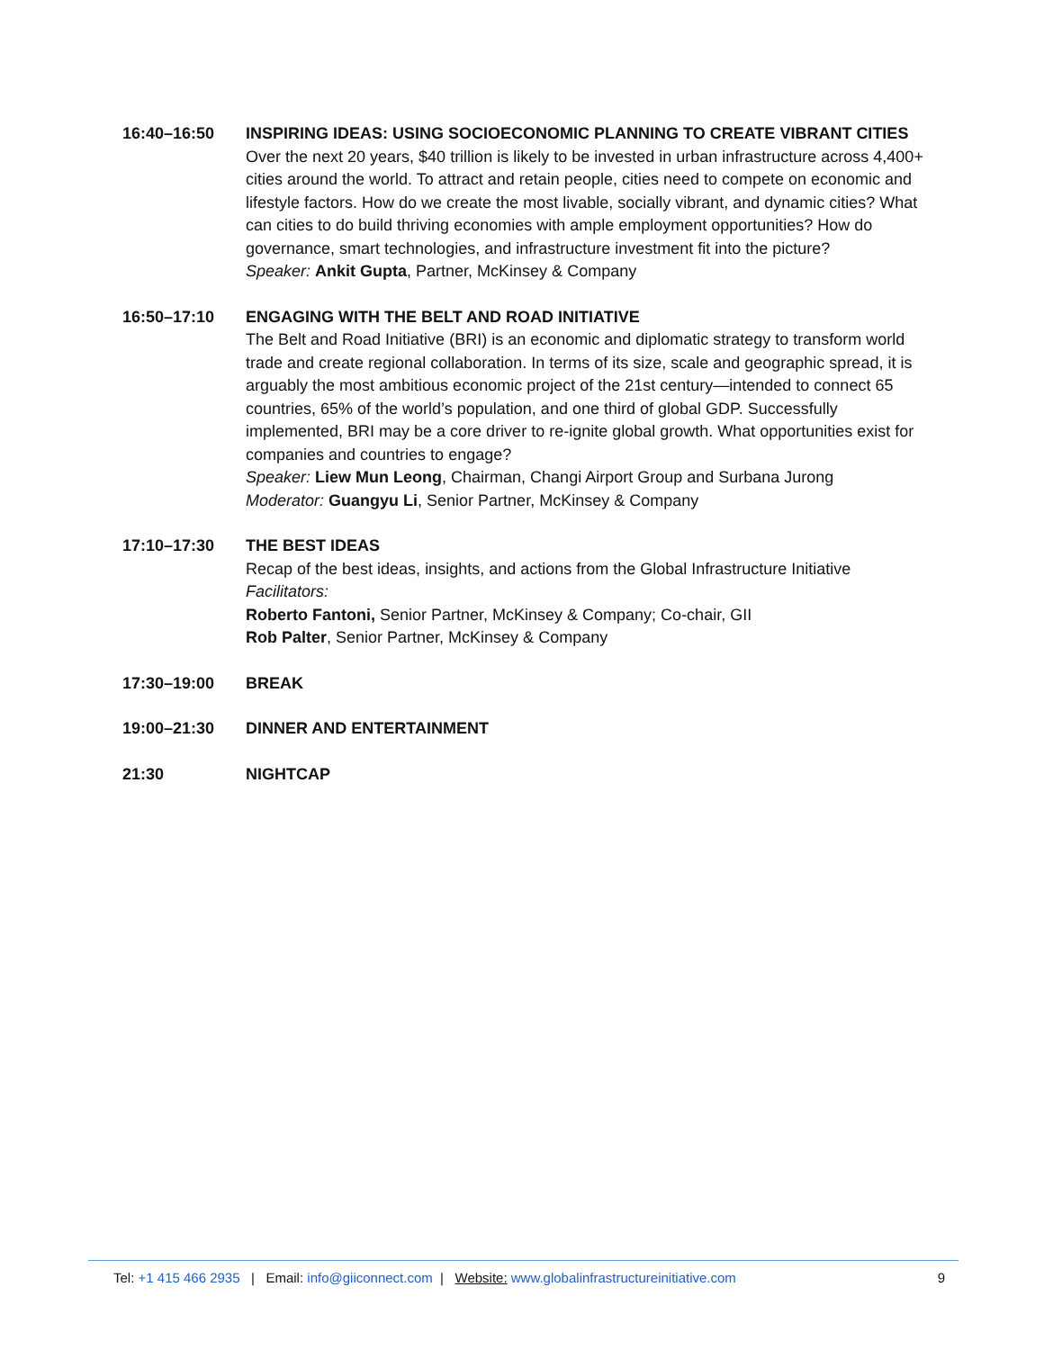16:40–16:50 INSPIRING IDEAS: USING SOCIOECONOMIC PLANNING TO CREATE VIBRANT CITIES
Over the next 20 years, $40 trillion is likely to be invested in urban infrastructure across 4,400+ cities around the world. To attract and retain people, cities need to compete on economic and lifestyle factors. How do we create the most livable, socially vibrant, and dynamic cities? What can cities to do build thriving economies with ample employment opportunities? How do governance, smart technologies, and infrastructure investment fit into the picture?
Speaker: Ankit Gupta, Partner, McKinsey & Company
16:50–17:10 ENGAGING WITH THE BELT AND ROAD INITIATIVE
The Belt and Road Initiative (BRI) is an economic and diplomatic strategy to transform world trade and create regional collaboration. In terms of its size, scale and geographic spread, it is arguably the most ambitious economic project of the 21st century—intended to connect 65 countries, 65% of the world’s population, and one third of global GDP. Successfully implemented, BRI may be a core driver to re-ignite global growth. What opportunities exist for companies and countries to engage?
Speaker: Liew Mun Leong, Chairman, Changi Airport Group and Surbana Jurong
Moderator: Guangyu Li, Senior Partner, McKinsey & Company
17:10–17:30 THE BEST IDEAS
Recap of the best ideas, insights, and actions from the Global Infrastructure Initiative
Facilitators:
Roberto Fantoni, Senior Partner, McKinsey & Company; Co-chair, GII
Rob Palter, Senior Partner, McKinsey & Company
17:30–19:00 BREAK
19:00–21:30 DINNER AND ENTERTAINMENT
21:30 NIGHTCAP
Tel: +1 415 466 2935 | Email: info@giiconnect.com | Website: www.globalinfrastructureinitiative.com
9